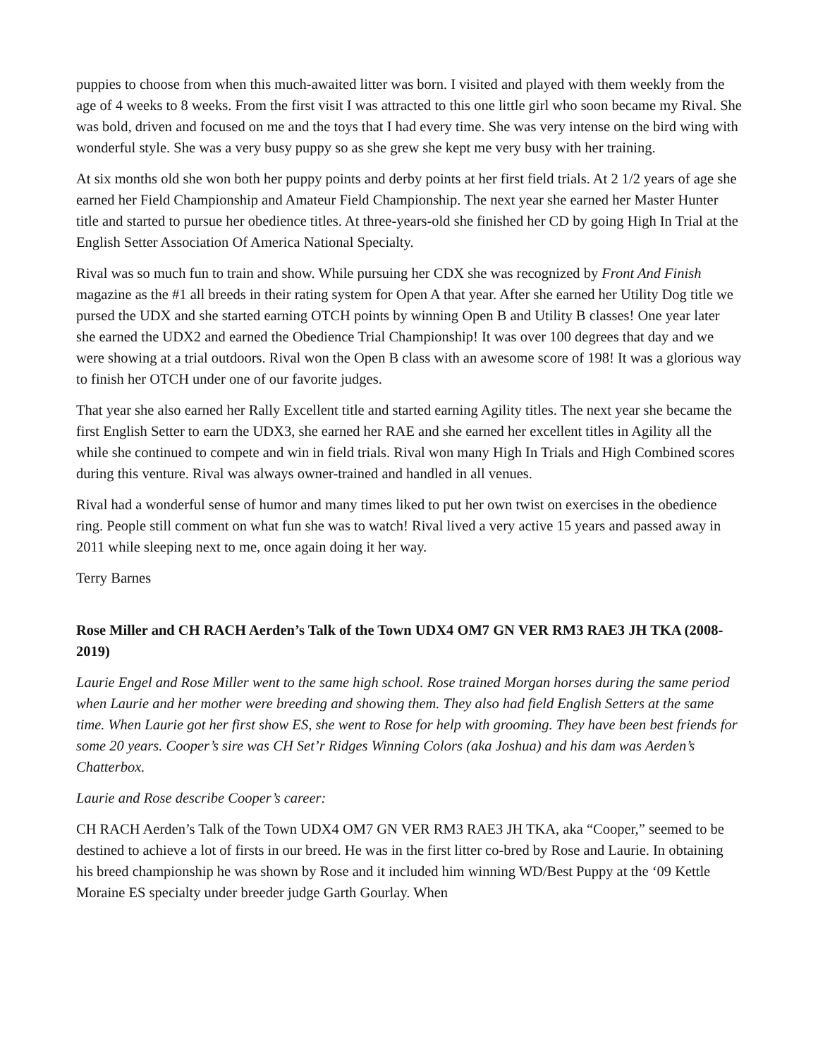puppies to choose from when this much-awaited litter was born. I visited and played with them weekly from the age of 4 weeks to 8 weeks. From the first visit I was attracted to this one little girl who soon became my Rival. She was bold, driven and focused on me and the toys that I had every time. She was very intense on the bird wing with wonderful style. She was a very busy puppy so as she grew she kept me very busy with her training.
At six months old she won both her puppy points and derby points at her first field trials. At 2 1/2 years of age she earned her Field Championship and Amateur Field Championship. The next year she earned her Master Hunter title and started to pursue her obedience titles. At three-years-old she finished her CD by going High In Trial at the English Setter Association Of America National Specialty.
Rival was so much fun to train and show. While pursuing her CDX she was recognized by Front And Finish magazine as the #1 all breeds in their rating system for Open A that year. After she earned her Utility Dog title we pursed the UDX and she started earning OTCH points by winning Open B and Utility B classes! One year later she earned the UDX2 and earned the Obedience Trial Championship! It was over 100 degrees that day and we were showing at a trial outdoors. Rival won the Open B class with an awesome score of 198! It was a glorious way to finish her OTCH under one of our favorite judges.
That year she also earned her Rally Excellent title and started earning Agility titles. The next year she became the first English Setter to earn the UDX3, she earned her RAE and she earned her excellent titles in Agility all the while she continued to compete and win in field trials. Rival won many High In Trials and High Combined scores during this venture. Rival was always owner-trained and handled in all venues.
Rival had a wonderful sense of humor and many times liked to put her own twist on exercises in the obedience ring. People still comment on what fun she was to watch! Rival lived a very active 15 years and passed away in 2011 while sleeping next to me, once again doing it her way.
Terry Barnes
Rose Miller and CH RACH Aerden’s Talk of the Town UDX4 OM7 GN VER RM3 RAE3 JH TKA (2008-2019)
Laurie Engel and Rose Miller went to the same high school. Rose trained Morgan horses during the same period when Laurie and her mother were breeding and showing them. They also had field English Setters at the same time. When Laurie got her first show ES, she went to Rose for help with grooming. They have been best friends for some 20 years. Cooper’s sire was CH Set’r Ridges Winning Colors (aka Joshua) and his dam was Aerden’s Chatterbox.
Laurie and Rose describe Cooper’s career:
CH RACH Aerden’s Talk of the Town UDX4 OM7 GN VER RM3 RAE3 JH TKA, aka “Cooper,” seemed to be destined to achieve a lot of firsts in our breed. He was in the first litter co-bred by Rose and Laurie. In obtaining his breed championship he was shown by Rose and it included him winning WD/Best Puppy at the ‘09 Kettle Moraine ES specialty under breeder judge Garth Gourlay. When